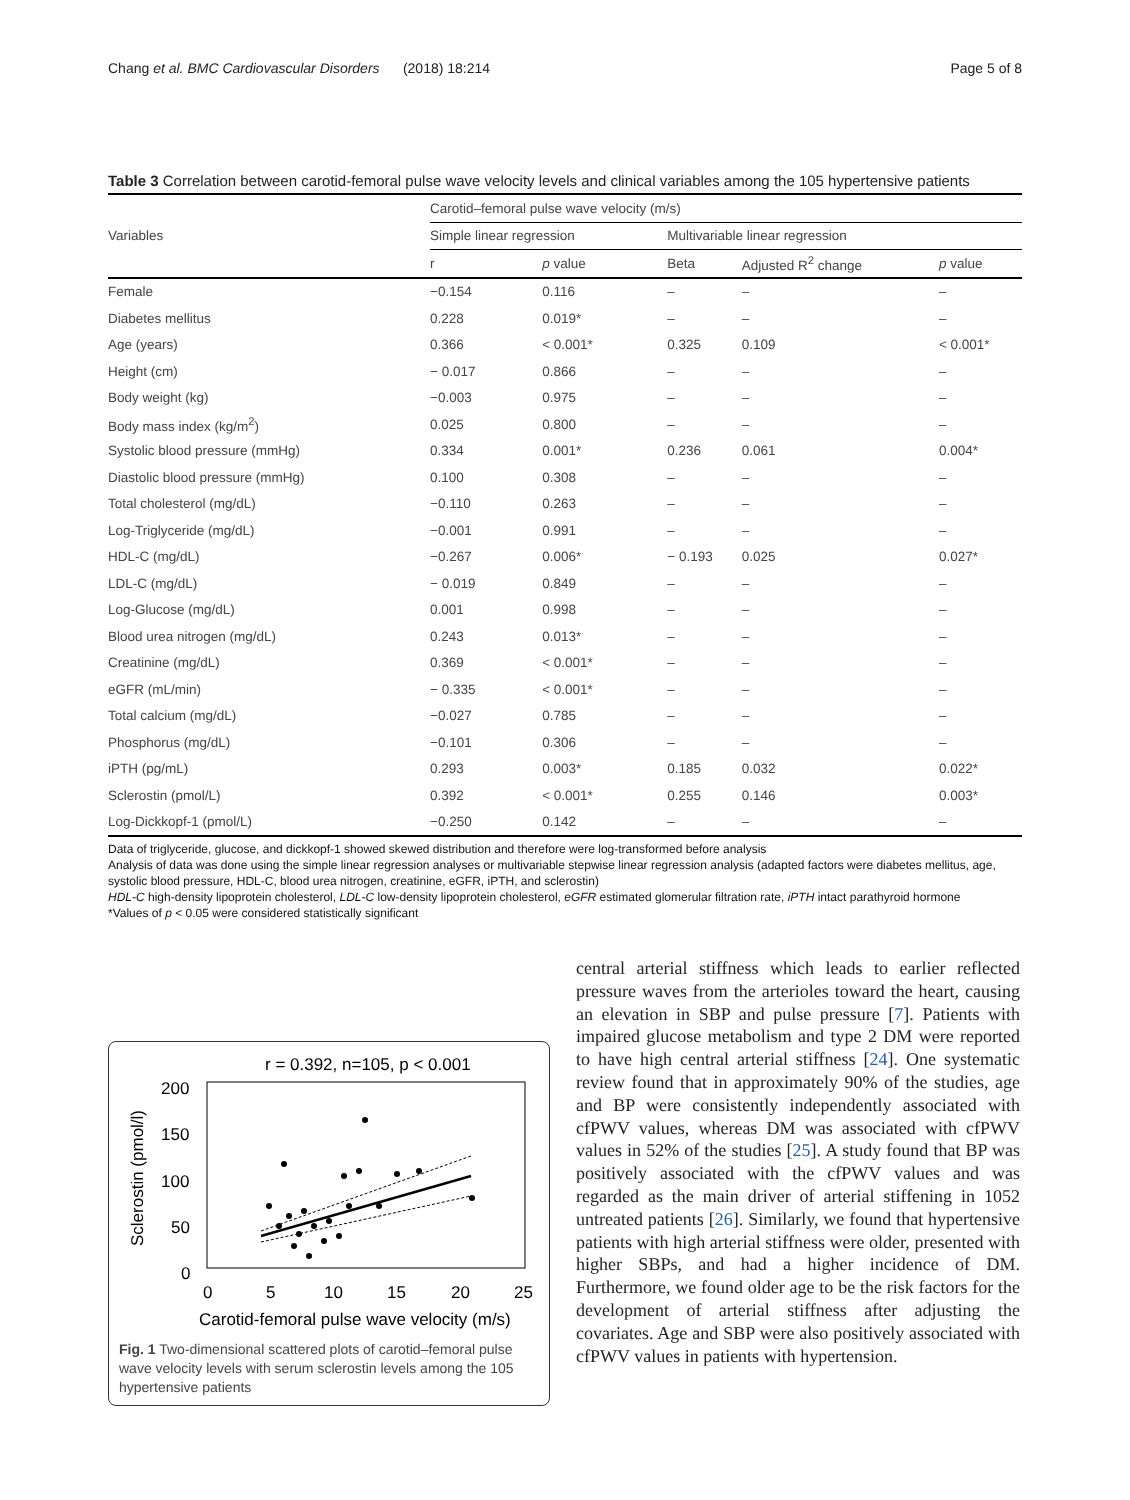Chang et al. BMC Cardiovascular Disorders (2018) 18:214 Page 5 of 8
Table 3 Correlation between carotid-femoral pulse wave velocity levels and clinical variables among the 105 hypertensive patients
| Variables | Carotid–femoral pulse wave velocity (m/s) | | | | |
| --- | --- | --- | --- | --- | --- |
| | Simple linear regression | | Multivariable linear regression | | |
| | r | p value | Beta | Adjusted R<sup>2</sup> change | p value |
| Female | −0.154 | 0.116 | – | – | – |
| Diabetes mellitus | 0.228 | 0.019* | – | – | – |
| Age (years) | 0.366 | < 0.001* | 0.325 | 0.109 | < 0.001* |
| Height (cm) | − 0.017 | 0.866 | – | – | – |
| Body weight (kg) | −0.003 | 0.975 | – | – | – |
| Body mass index (kg/m<sup>2</sup>) | 0.025 | 0.800 | – | – | – |
| Systolic blood pressure (mmHg) | 0.334 | 0.001* | 0.236 | 0.061 | 0.004* |
| Diastolic blood pressure (mmHg) | 0.100 | 0.308 | – | – | – |
| Total cholesterol (mg/dL) | −0.110 | 0.263 | – | – | – |
| Log-Triglyceride (mg/dL) | −0.001 | 0.991 | – | – | – |
| HDL-C (mg/dL) | −0.267 | 0.006* | − 0.193 | 0.025 | 0.027* |
| LDL-C (mg/dL) | − 0.019 | 0.849 | – | – | – |
| Log-Glucose (mg/dL) | 0.001 | 0.998 | – | – | – |
| Blood urea nitrogen (mg/dL) | 0.243 | 0.013* | – | – | – |
| Creatinine (mg/dL) | 0.369 | < 0.001* | – | – | – |
| eGFR (mL/min) | − 0.335 | < 0.001* | – | – | – |
| Total calcium (mg/dL) | −0.027 | 0.785 | – | – | – |
| Phosphorus (mg/dL) | −0.101 | 0.306 | – | – | – |
| iPTH (pg/mL) | 0.293 | 0.003* | 0.185 | 0.032 | 0.022* |
| Sclerostin (pmol/L) | 0.392 | < 0.001* | 0.255 | 0.146 | 0.003* |
| Log-Dickkopf-1 (pmol/L) | −0.250 | 0.142 | – | – | – |
Data of triglyceride, glucose, and dickkopf-1 showed skewed distribution and therefore were log-transformed before analysis
Analysis of data was done using the simple linear regression analyses or multivariable stepwise linear regression analysis (adapted factors were diabetes mellitus, age, systolic blood pressure, HDL-C, blood urea nitrogen, creatinine, eGFR, iPTH, and sclerostin)
HDL-C high-density lipoprotein cholesterol, LDL-C low-density lipoprotein cholesterol, eGFR estimated glomerular filtration rate, iPTH intact parathyroid hormone
*Values of p < 0.05 were considered statistically significant
r = 0.392, n=105, p < 0.001
200
150
100
50
0
0
5
10
15
20
25
Carotid-femoral pulse wave velocity (m/s)
Sclerostin (pmol/l)
Fig. 1 Two-dimensional scattered plots of carotid–femoral pulse wave velocity levels with serum sclerostin levels among the 105 hypertensive patients
central arterial stiffness which leads to earlier reflected pressure waves from the arterioles toward the heart, causing an elevation in SBP and pulse pressure [7]. Patients with impaired glucose metabolism and type 2 DM were reported to have high central arterial stiffness [24]. One systematic review found that in approximately 90% of the studies, age and BP were consistently independently associated with cfPWV values, whereas DM was associated with cfPWV values in 52% of the studies [25]. A study found that BP was positively associated with the cfPWV values and was regarded as the main driver of arterial stiffening in 1052 untreated patients [26]. Similarly, we found that hypertensive patients with high arterial stiffness were older, presented with higher SBPs, and had a higher incidence of DM. Furthermore, we found older age to be the risk factors for the development of arterial stiffness after adjusting the covariates. Age and SBP were also positively associated with cfPWV values in patients with hypertension.